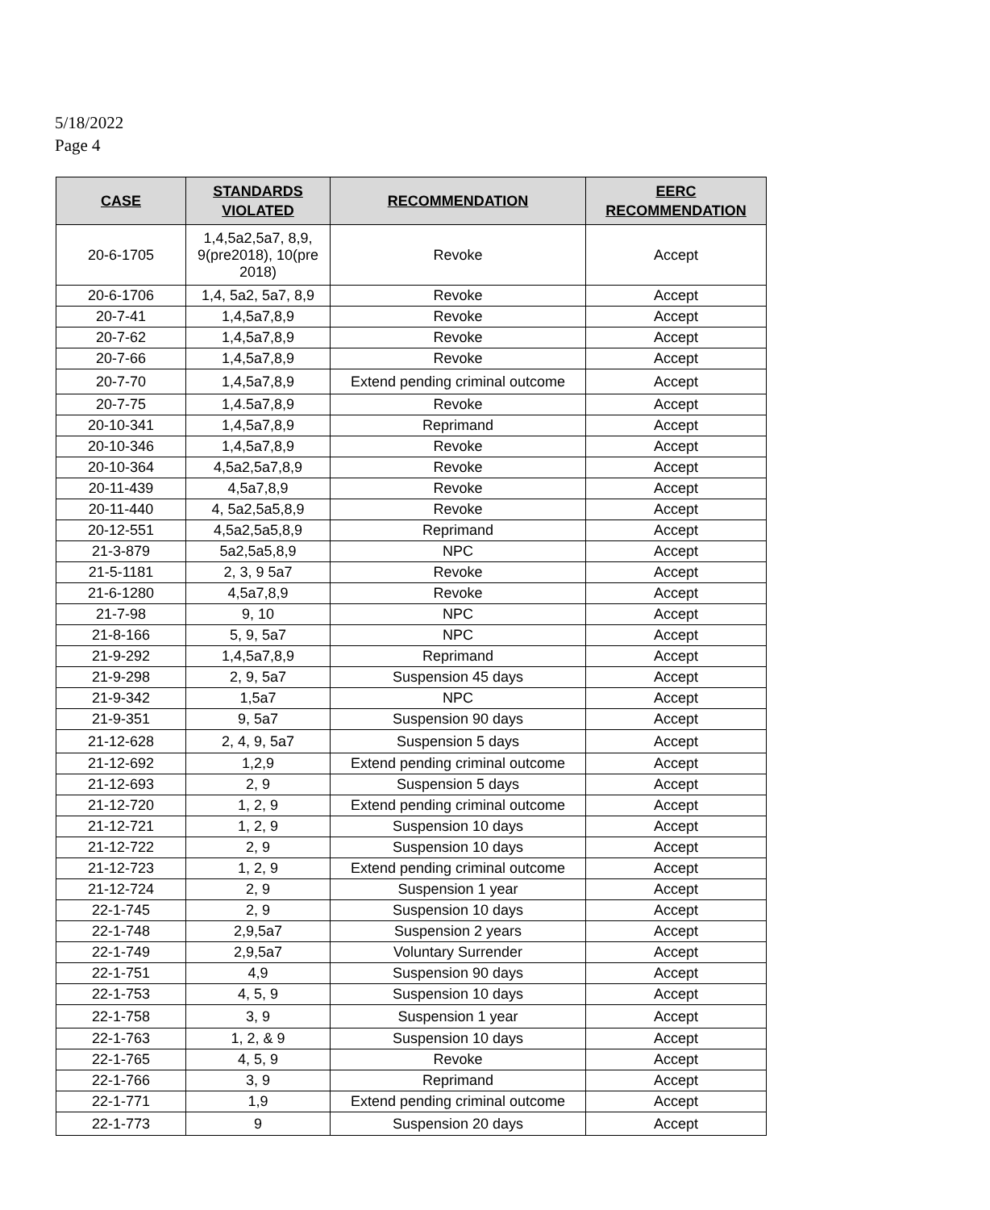5/18/2022
Page 4
| CASE | STANDARDS VIOLATED | RECOMMENDATION | EERC RECOMMENDATION |
| --- | --- | --- | --- |
| 20-6-1705 | 1,4,5a2,5a7, 8,9, 9(pre2018), 10(pre 2018) | Revoke | Accept |
| 20-6-1706 | 1,4, 5a2, 5a7, 8,9 | Revoke | Accept |
| 20-7-41 | 1,4,5a7,8,9 | Revoke | Accept |
| 20-7-62 | 1,4,5a7,8,9 | Revoke | Accept |
| 20-7-66 | 1,4,5a7,8,9 | Revoke | Accept |
| 20-7-70 | 1,4,5a7,8,9 | Extend pending criminal outcome | Accept |
| 20-7-75 | 1,4.5a7,8,9 | Revoke | Accept |
| 20-10-341 | 1,4,5a7,8,9 | Reprimand | Accept |
| 20-10-346 | 1,4,5a7,8,9 | Revoke | Accept |
| 20-10-364 | 4,5a2,5a7,8,9 | Revoke | Accept |
| 20-11-439 | 4,5a7,8,9 | Revoke | Accept |
| 20-11-440 | 4, 5a2,5a5,8,9 | Revoke | Accept |
| 20-12-551 | 4,5a2,5a5,8,9 | Reprimand | Accept |
| 21-3-879 | 5a2,5a5,8,9 | NPC | Accept |
| 21-5-1181 | 2, 3, 9 5a7 | Revoke | Accept |
| 21-6-1280 | 4,5a7,8,9 | Revoke | Accept |
| 21-7-98 | 9, 10 | NPC | Accept |
| 21-8-166 | 5, 9, 5a7 | NPC | Accept |
| 21-9-292 | 1,4,5a7,8,9 | Reprimand | Accept |
| 21-9-298 | 2, 9, 5a7 | Suspension 45 days | Accept |
| 21-9-342 | 1,5a7 | NPC | Accept |
| 21-9-351 | 9, 5a7 | Suspension 90 days | Accept |
| 21-12-628 | 2, 4, 9, 5a7 | Suspension 5 days | Accept |
| 21-12-692 | 1,2,9 | Extend pending criminal outcome | Accept |
| 21-12-693 | 2, 9 | Suspension 5 days | Accept |
| 21-12-720 | 1, 2, 9 | Extend pending criminal outcome | Accept |
| 21-12-721 | 1, 2, 9 | Suspension 10 days | Accept |
| 21-12-722 | 2, 9 | Suspension 10 days | Accept |
| 21-12-723 | 1, 2, 9 | Extend pending criminal outcome | Accept |
| 21-12-724 | 2, 9 | Suspension 1 year | Accept |
| 22-1-745 | 2, 9 | Suspension 10 days | Accept |
| 22-1-748 | 2,9,5a7 | Suspension 2 years | Accept |
| 22-1-749 | 2,9,5a7 | Voluntary Surrender | Accept |
| 22-1-751 | 4,9 | Suspension 90 days | Accept |
| 22-1-753 | 4, 5, 9 | Suspension 10 days | Accept |
| 22-1-758 | 3, 9 | Suspension 1 year | Accept |
| 22-1-763 | 1, 2, & 9 | Suspension 10 days | Accept |
| 22-1-765 | 4, 5, 9 | Revoke | Accept |
| 22-1-766 | 3, 9 | Reprimand | Accept |
| 22-1-771 | 1,9 | Extend pending criminal outcome | Accept |
| 22-1-773 | 9 | Suspension 20 days | Accept |